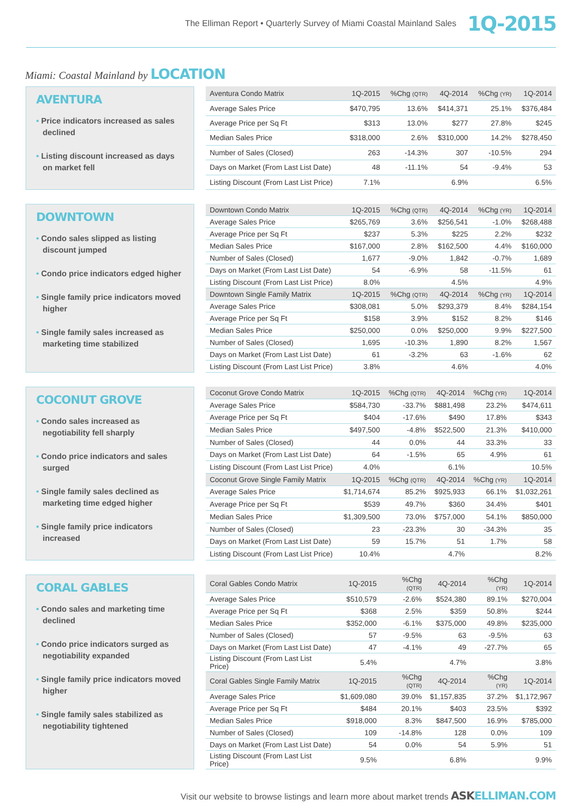The Elliman Report • Quarterly Survey of Miami Coastal Mainland Sales 1Q-2015
Miami: Coastal Mainland by LOCATION
AVENTURA
• Price indicators increased as sales declined
• Listing discount increased as days on market fell
| Aventura Condo Matrix | 1Q-2015 | %Chg (QTR) | 4Q-2014 | %Chg (YR) | 1Q-2014 |
| --- | --- | --- | --- | --- | --- |
| Average Sales Price | $470,795 | 13.6% | $414,371 | 25.1% | $376,484 |
| Average Price per Sq Ft | $313 | 13.0% | $277 | 27.8% | $245 |
| Median Sales Price | $318,000 | 2.6% | $310,000 | 14.2% | $278,450 |
| Number of Sales (Closed) | 263 | -14.3% | 307 | -10.5% | 294 |
| Days on Market (From Last List Date) | 48 | -11.1% | 54 | -9.4% | 53 |
| Listing Discount (From Last List Price) | 7.1% | | 6.9% | | 6.5% |
DOWNTOWN
• Condo sales slipped as listing discount jumped
• Condo price indicators edged higher
• Single family price indicators moved higher
• Single family sales increased as marketing time stabilized
| Downtown Condo Matrix | 1Q-2015 | %Chg (QTR) | 4Q-2014 | %Chg (YR) | 1Q-2014 |
| --- | --- | --- | --- | --- | --- |
| Average Sales Price | $265,769 | 3.6% | $256,541 | -1.0% | $268,488 |
| Average Price per Sq Ft | $237 | 5.3% | $225 | 2.2% | $232 |
| Median Sales Price | $167,000 | 2.8% | $162,500 | 4.4% | $160,000 |
| Number of Sales (Closed) | 1,677 | -9.0% | 1,842 | -0.7% | 1,689 |
| Days on Market (From Last List Date) | 54 | -6.9% | 58 | -11.5% | 61 |
| Listing Discount (From Last List Price) | 8.0% | | 4.5% | | 4.9% |
| Downtown Single Family Matrix | 1Q-2015 | %Chg (QTR) | 4Q-2014 | %Chg (YR) | 1Q-2014 |
| Average Sales Price | $308,081 | 5.0% | $293,379 | 8.4% | $284,154 |
| Average Price per Sq Ft | $158 | 3.9% | $152 | 8.2% | $146 |
| Median Sales Price | $250,000 | 0.0% | $250,000 | 9.9% | $227,500 |
| Number of Sales (Closed) | 1,695 | -10.3% | 1,890 | 8.2% | 1,567 |
| Days on Market (From Last List Date) | 61 | -3.2% | 63 | -1.6% | 62 |
| Listing Discount (From Last List Price) | 3.8% | | 4.6% | | 4.0% |
COCONUT GROVE
• Condo sales increased as negotiability fell sharply
• Condo price indicators and sales surged
• Single family sales declined as marketing time edged higher
• Single family price indicators increased
| Coconut Grove Condo Matrix | 1Q-2015 | %Chg (QTR) | 4Q-2014 | %Chg (YR) | 1Q-2014 |
| --- | --- | --- | --- | --- | --- |
| Average Sales Price | $584,730 | -33.7% | $881,498 | 23.2% | $474,611 |
| Average Price per Sq Ft | $404 | -17.6% | $490 | 17.8% | $343 |
| Median Sales Price | $497,500 | -4.8% | $522,500 | 21.3% | $410,000 |
| Number of Sales (Closed) | 44 | 0.0% | 44 | 33.3% | 33 |
| Days on Market (From Last List Date) | 64 | -1.5% | 65 | 4.9% | 61 |
| Listing Discount (From Last List Price) | 4.0% | | 6.1% | | 10.5% |
| Coconut Grove Single Family Matrix | 1Q-2015 | %Chg (QTR) | 4Q-2014 | %Chg (YR) | 1Q-2014 |
| Average Sales Price | $1,714,674 | 85.2% | $925,933 | 66.1% | $1,032,261 |
| Average Price per Sq Ft | $539 | 49.7% | $360 | 34.4% | $401 |
| Median Sales Price | $1,309,500 | 73.0% | $757,000 | 54.1% | $850,000 |
| Number of Sales (Closed) | 23 | -23.3% | 30 | -34.3% | 35 |
| Days on Market (From Last List Date) | 59 | 15.7% | 51 | 1.7% | 58 |
| Listing Discount (From Last List Price) | 10.4% | | 4.7% | | 8.2% |
CORAL GABLES
• Condo sales and marketing time declined
• Condo price indicators surged as negotiability expanded
• Single family price indicators moved higher
• Single family sales stabilized as negotiability tightened
| Coral Gables Condo Matrix | 1Q-2015 | %Chg (QTR) | 4Q-2014 | %Chg (YR) | 1Q-2014 |
| --- | --- | --- | --- | --- | --- |
| Average Sales Price | $510,579 | -2.6% | $524,380 | 89.1% | $270,004 |
| Average Price per Sq Ft | $368 | 2.5% | $359 | 50.8% | $244 |
| Median Sales Price | $352,000 | -6.1% | $375,000 | 49.8% | $235,000 |
| Number of Sales (Closed) | 57 | -9.5% | 63 | -9.5% | 63 |
| Days on Market (From Last List Date) | 47 | -4.1% | 49 | -27.7% | 65 |
| Listing Discount (From Last List Price) | 5.4% | | 4.7% | | 3.8% |
| Coral Gables Single Family Matrix | 1Q-2015 | %Chg (QTR) | 4Q-2014 | %Chg (YR) | 1Q-2014 |
| Average Sales Price | $1,609,080 | 39.0% | $1,157,835 | 37.2% | $1,172,967 |
| Average Price per Sq Ft | $484 | 20.1% | $403 | 23.5% | $392 |
| Median Sales Price | $918,000 | 8.3% | $847,500 | 16.9% | $785,000 |
| Number of Sales (Closed) | 109 | -14.8% | 128 | 0.0% | 109 |
| Days on Market (From Last List Date) | 54 | 0.0% | 54 | 5.9% | 51 |
| Listing Discount (From Last List Price) | 9.5% | | 6.8% | | 9.9% |
Visit our website to browse listings and learn more about market trends ASKELLIMAN.COM